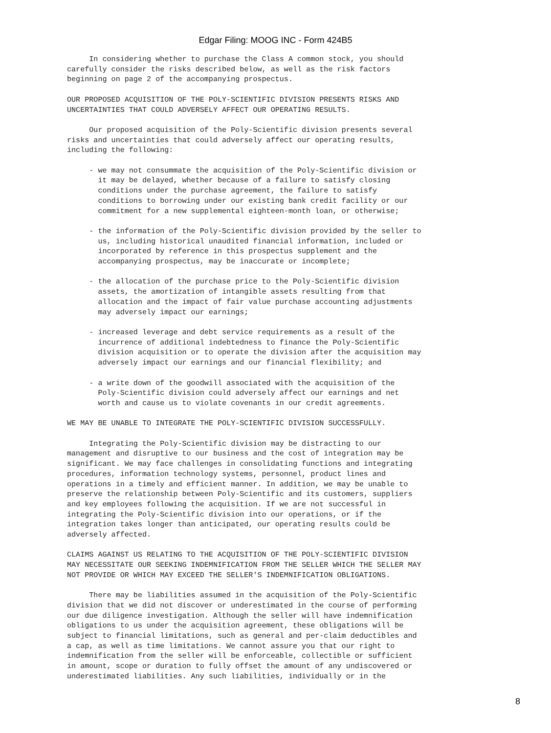Edgar Filing: MOOG INC - Form 424B5
     In considering whether to purchase the Class A common stock, you should
carefully consider the risks described below, as well as the risk factors
beginning on page 2 of the accompanying prospectus.

OUR PROPOSED ACQUISITION OF THE POLY-SCIENTIFIC DIVISION PRESENTS RISKS AND
UNCERTAINTIES THAT COULD ADVERSELY AFFECT OUR OPERATING RESULTS.

     Our proposed acquisition of the Poly-Scientific division presents several
risks and uncertainties that could adversely affect our operating results,
including the following:

     - we may not consummate the acquisition of the Poly-Scientific division or
       it may be delayed, whether because of a failure to satisfy closing
       conditions under the purchase agreement, the failure to satisfy
       conditions to borrowing under our existing bank credit facility or our
       commitment for a new supplemental eighteen-month loan, or otherwise;

     - the information of the Poly-Scientific division provided by the seller to
       us, including historical unaudited financial information, included or
       incorporated by reference in this prospectus supplement and the
       accompanying prospectus, may be inaccurate or incomplete;

     - the allocation of the purchase price to the Poly-Scientific division
       assets, the amortization of intangible assets resulting from that
       allocation and the impact of fair value purchase accounting adjustments
       may adversely impact our earnings;

     - increased leverage and debt service requirements as a result of the
       incurrence of additional indebtedness to finance the Poly-Scientific
       division acquisition or to operate the division after the acquisition may
       adversely impact our earnings and our financial flexibility; and

     - a write down of the goodwill associated with the acquisition of the
       Poly-Scientific division could adversely affect our earnings and net
       worth and cause us to violate covenants in our credit agreements.

WE MAY BE UNABLE TO INTEGRATE THE POLY-SCIENTIFIC DIVISION SUCCESSFULLY.

     Integrating the Poly-Scientific division may be distracting to our
management and disruptive to our business and the cost of integration may be
significant. We may face challenges in consolidating functions and integrating
procedures, information technology systems, personnel, product lines and
operations in a timely and efficient manner. In addition, we may be unable to
preserve the relationship between Poly-Scientific and its customers, suppliers
and key employees following the acquisition. If we are not successful in
integrating the Poly-Scientific division into our operations, or if the
integration takes longer than anticipated, our operating results could be
adversely affected.

CLAIMS AGAINST US RELATING TO THE ACQUISITION OF THE POLY-SCIENTIFIC DIVISION
MAY NECESSITATE OUR SEEKING INDEMNIFICATION FROM THE SELLER WHICH THE SELLER MAY
NOT PROVIDE OR WHICH MAY EXCEED THE SELLER'S INDEMNIFICATION OBLIGATIONS.

     There may be liabilities assumed in the acquisition of the Poly-Scientific
division that we did not discover or underestimated in the course of performing
our due diligence investigation. Although the seller will have indemnification
obligations to us under the acquisition agreement, these obligations will be
subject to financial limitations, such as general and per-claim deductibles and
a cap, as well as time limitations. We cannot assure you that our right to
indemnification from the seller will be enforceable, collectible or sufficient
in amount, scope or duration to fully offset the amount of any undiscovered or
underestimated liabilities. Any such liabilities, individually or in the
8